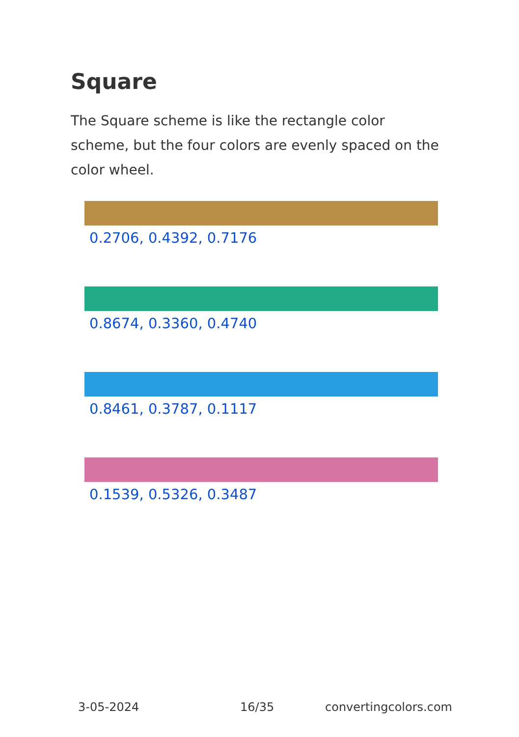Square
The Square scheme is like the rectangle color scheme, but the four colors are evenly spaced on the color wheel.
0.2706, 0.4392, 0.7176
0.8674, 0.3360, 0.4740
0.8461, 0.3787, 0.1117
0.1539, 0.5326, 0.3487
3-05-2024 16/35 convertingcolors.com